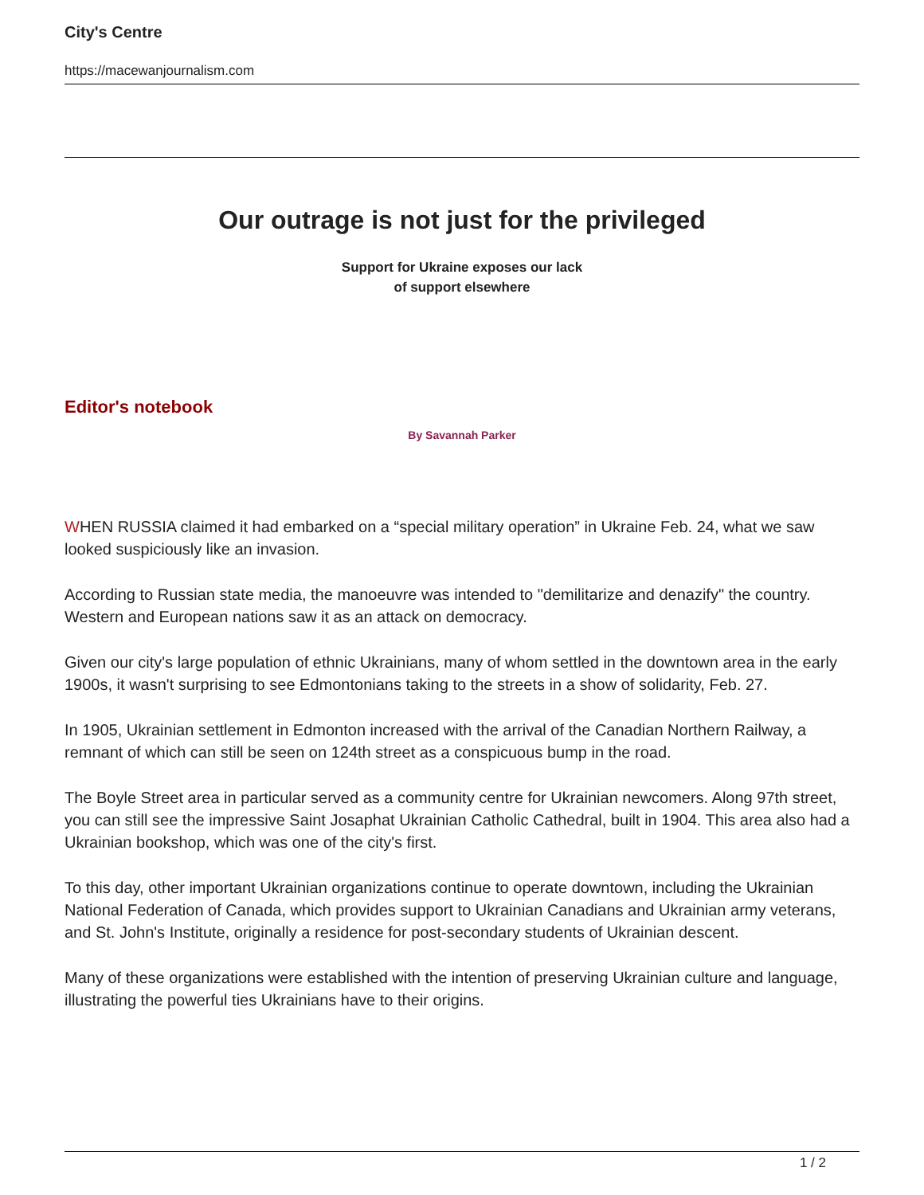City's Centre
https://macewanjournalism.com
Our outrage is not just for the privileged
Support for Ukraine exposes our lack
of support elsewhere
Editor's notebook
By Savannah Parker
WHEN RUSSIA claimed it had embarked on a “special military operation” in Ukraine Feb. 24, what we saw looked suspiciously like an invasion.
According to Russian state media, the manoeuvre was intended to "demilitarize and denazify" the country. Western and European nations saw it as an attack on democracy.
Given our city's large population of ethnic Ukrainians, many of whom settled in the downtown area in the early 1900s, it wasn't surprising to see Edmontonians taking to the streets in a show of solidarity, Feb. 27.
In 1905, Ukrainian settlement in Edmonton increased with the arrival of the Canadian Northern Railway, a remnant of which can still be seen on 124th street as a conspicuous bump in the road.
The Boyle Street area in particular served as a community centre for Ukrainian newcomers. Along 97th street, you can still see the impressive Saint Josaphat Ukrainian Catholic Cathedral, built in 1904. This area also had a Ukrainian bookshop, which was one of the city's first.
To this day, other important Ukrainian organizations continue to operate downtown, including the Ukrainian National Federation of Canada, which provides support to Ukrainian Canadians and Ukrainian army veterans, and St. John's Institute, originally a residence for post-secondary students of Ukrainian descent.
Many of these organizations were established with the intention of preserving Ukrainian culture and language, illustrating the powerful ties Ukrainians have to their origins.
1 / 2